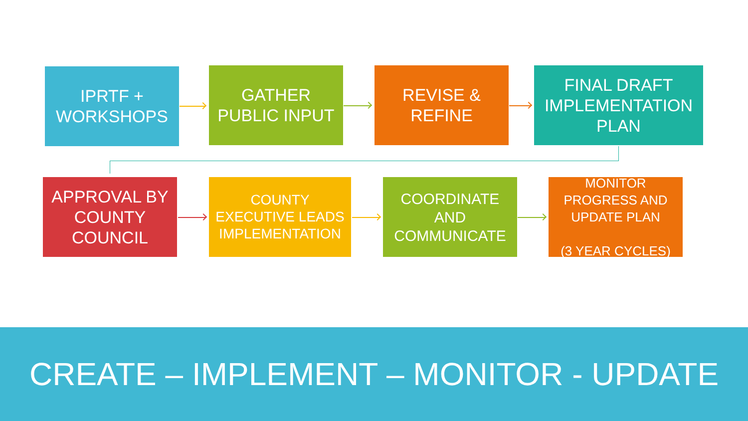IPRTF +
WORKSHOPS
GATHER
PUBLIC INPUT
REVISE &
REFINE
FINAL DRAFT
IMPLEMENTATION
PLAN
APPROVAL BY
COUNTY
COUNCIL
COUNTY
EXECUTIVE LEADS
IMPLEMENTATION
COORDINATE
AND
COMMUNICATE
MONITOR
PROGRESS AND
UPDATE PLAN
(3 YEAR CYCLES)
CREATE – IMPLEMENT – MONITOR - UPDATE